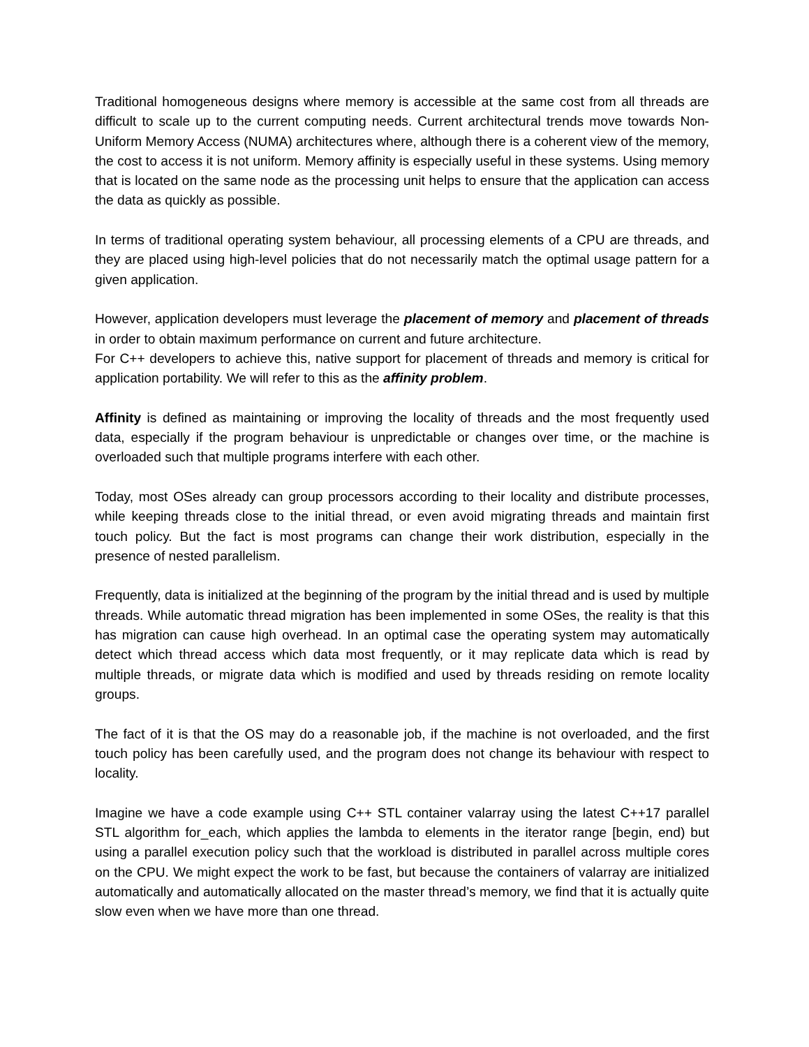Traditional homogeneous designs where memory is accessible at the same cost from all threads are difficult to scale up to the current computing needs. Current architectural trends move towards Non-Uniform Memory Access (NUMA) architectures where, although there is a coherent view of the memory, the cost to access it is not uniform. Memory affinity is especially useful in these systems. Using memory that is located on the same node as the processing unit helps to ensure that the application can access the data as quickly as possible.
In terms of traditional operating system behaviour, all processing elements of a CPU are threads, and they are placed using high-level policies that do not necessarily match the optimal usage pattern for a given application.
However, application developers must leverage the placement of memory and placement of threads in order to obtain maximum performance on current and future architecture.
For C++ developers to achieve this, native support for placement of threads and memory is critical for application portability. We will refer to this as the affinity problem.
Affinity is defined as maintaining or improving the locality of threads and the most frequently used data, especially if the program behaviour is unpredictable or changes over time, or the machine is overloaded such that multiple programs interfere with each other.
Today, most OSes already can group processors according to their locality and distribute processes, while keeping threads close to the initial thread, or even avoid migrating threads and maintain first touch policy. But the fact is most programs can change their work distribution, especially in the presence of nested parallelism.
Frequently, data is initialized at the beginning of the program by the initial thread and is used by multiple threads. While automatic thread migration has been implemented in some OSes, the reality is that this has migration can cause high overhead. In an optimal case the operating system may automatically detect which thread access which data most frequently, or it may replicate data which is read by multiple threads, or migrate data which is modified and used by threads residing on remote locality groups.
The fact of it is that the OS may do a reasonable job, if the machine is not overloaded, and the first touch policy has been carefully used, and the program does not change its behaviour with respect to locality.
Imagine we have a code example using C++ STL container valarray using the latest C++17 parallel STL algorithm for_each, which applies the lambda to elements in the iterator range [begin, end) but using a parallel execution policy such that the workload is distributed in parallel across multiple cores on the CPU. We might expect the work to be fast, but because the containers of valarray are initialized automatically and automatically allocated on the master thread’s memory, we find that it is actually quite slow even when we have more than one thread.